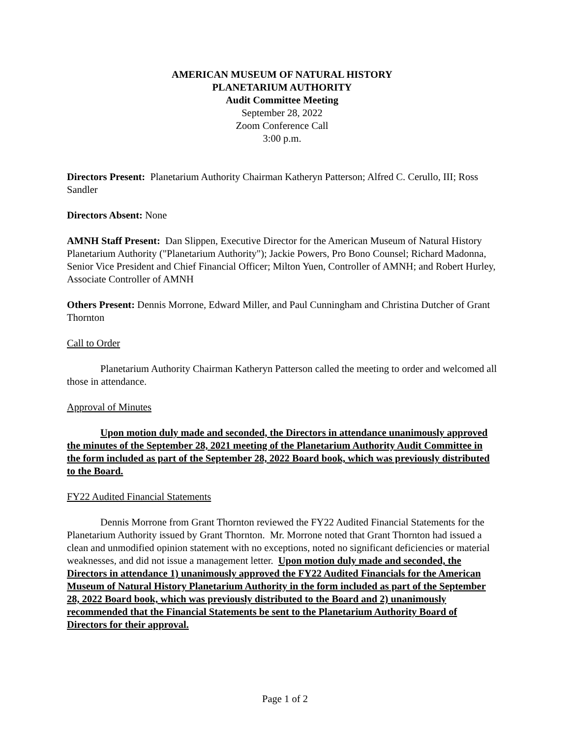AMERICAN MUSEUM OF NATURAL HISTORY
PLANETARIUM AUTHORITY
Audit Committee Meeting
September 28, 2022
Zoom Conference Call
3:00 p.m.
Directors Present: Planetarium Authority Chairman Katheryn Patterson; Alfred C. Cerullo, III; Ross Sandler
Directors Absent: None
AMNH Staff Present: Dan Slippen, Executive Director for the American Museum of Natural History Planetarium Authority ("Planetarium Authority"); Jackie Powers, Pro Bono Counsel; Richard Madonna, Senior Vice President and Chief Financial Officer; Milton Yuen, Controller of AMNH; and Robert Hurley, Associate Controller of AMNH
Others Present: Dennis Morrone, Edward Miller, and Paul Cunningham and Christina Dutcher of Grant Thornton
Call to Order
Planetarium Authority Chairman Katheryn Patterson called the meeting to order and welcomed all those in attendance.
Approval of Minutes
Upon motion duly made and seconded, the Directors in attendance unanimously approved the minutes of the September 28, 2021 meeting of the Planetarium Authority Audit Committee in the form included as part of the September 28, 2022 Board book, which was previously distributed to the Board.
FY22 Audited Financial Statements
Dennis Morrone from Grant Thornton reviewed the FY22 Audited Financial Statements for the Planetarium Authority issued by Grant Thornton. Mr. Morrone noted that Grant Thornton had issued a clean and unmodified opinion statement with no exceptions, noted no significant deficiencies or material weaknesses, and did not issue a management letter. Upon motion duly made and seconded, the Directors in attendance 1) unanimously approved the FY22 Audited Financials for the American Museum of Natural History Planetarium Authority in the form included as part of the September 28, 2022 Board book, which was previously distributed to the Board and 2) unanimously recommended that the Financial Statements be sent to the Planetarium Authority Board of Directors for their approval.
Page 1 of 2